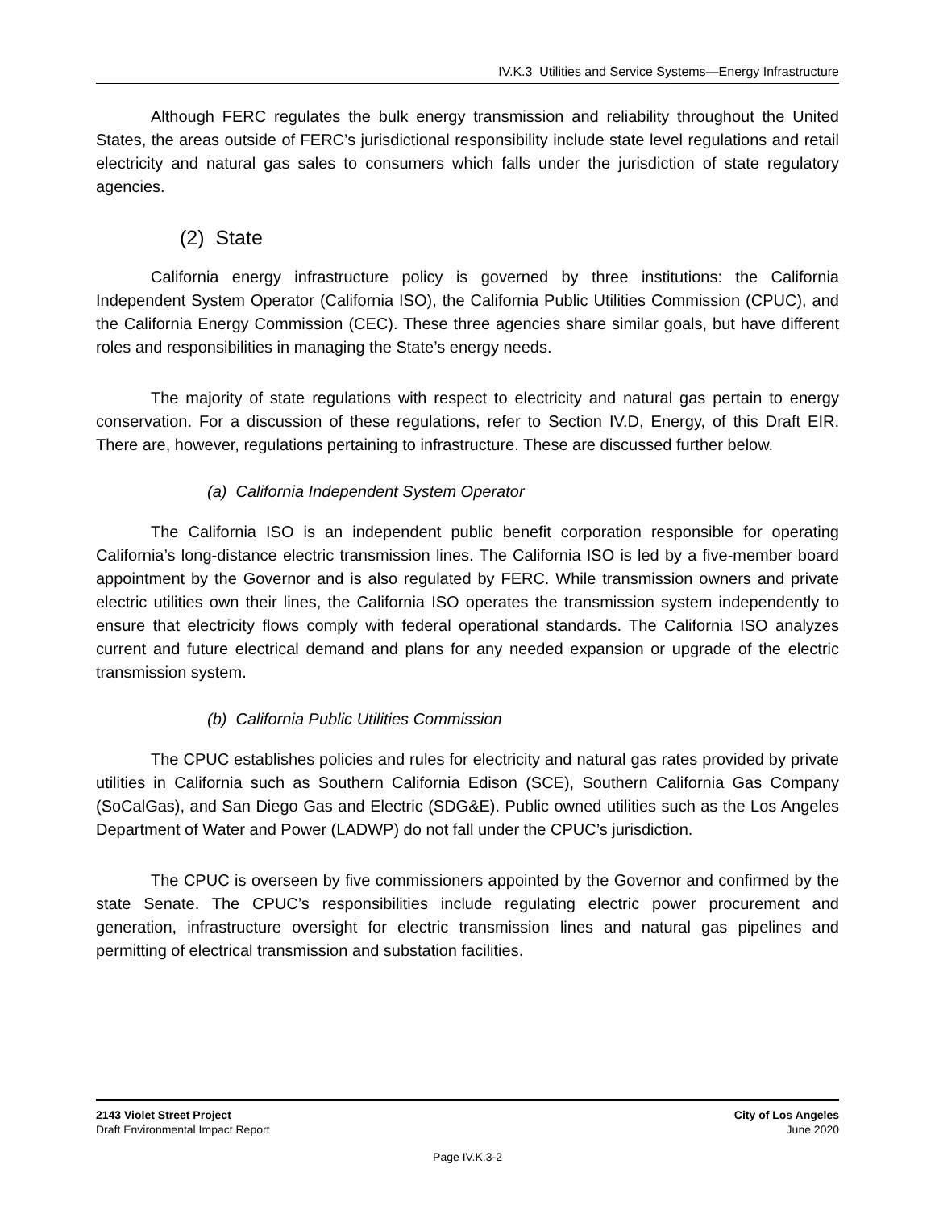IV.K.3 Utilities and Service Systems—Energy Infrastructure
Although FERC regulates the bulk energy transmission and reliability throughout the United States, the areas outside of FERC’s jurisdictional responsibility include state level regulations and retail electricity and natural gas sales to consumers which falls under the jurisdiction of state regulatory agencies.
(2) State
California energy infrastructure policy is governed by three institutions: the California Independent System Operator (California ISO), the California Public Utilities Commission (CPUC), and the California Energy Commission (CEC). These three agencies share similar goals, but have different roles and responsibilities in managing the State’s energy needs.
The majority of state regulations with respect to electricity and natural gas pertain to energy conservation. For a discussion of these regulations, refer to Section IV.D, Energy, of this Draft EIR. There are, however, regulations pertaining to infrastructure. These are discussed further below.
(a) California Independent System Operator
The California ISO is an independent public benefit corporation responsible for operating California’s long-distance electric transmission lines. The California ISO is led by a five-member board appointment by the Governor and is also regulated by FERC. While transmission owners and private electric utilities own their lines, the California ISO operates the transmission system independently to ensure that electricity flows comply with federal operational standards. The California ISO analyzes current and future electrical demand and plans for any needed expansion or upgrade of the electric transmission system.
(b) California Public Utilities Commission
The CPUC establishes policies and rules for electricity and natural gas rates provided by private utilities in California such as Southern California Edison (SCE), Southern California Gas Company (SoCalGas), and San Diego Gas and Electric (SDG&E). Public owned utilities such as the Los Angeles Department of Water and Power (LADWP) do not fall under the CPUC’s jurisdiction.
The CPUC is overseen by five commissioners appointed by the Governor and confirmed by the state Senate. The CPUC’s responsibilities include regulating electric power procurement and generation, infrastructure oversight for electric transmission lines and natural gas pipelines and permitting of electrical transmission and substation facilities.
2143 Violet Street Project
Draft Environmental Impact Report
City of Los Angeles
June 2020
Page IV.K.3-2